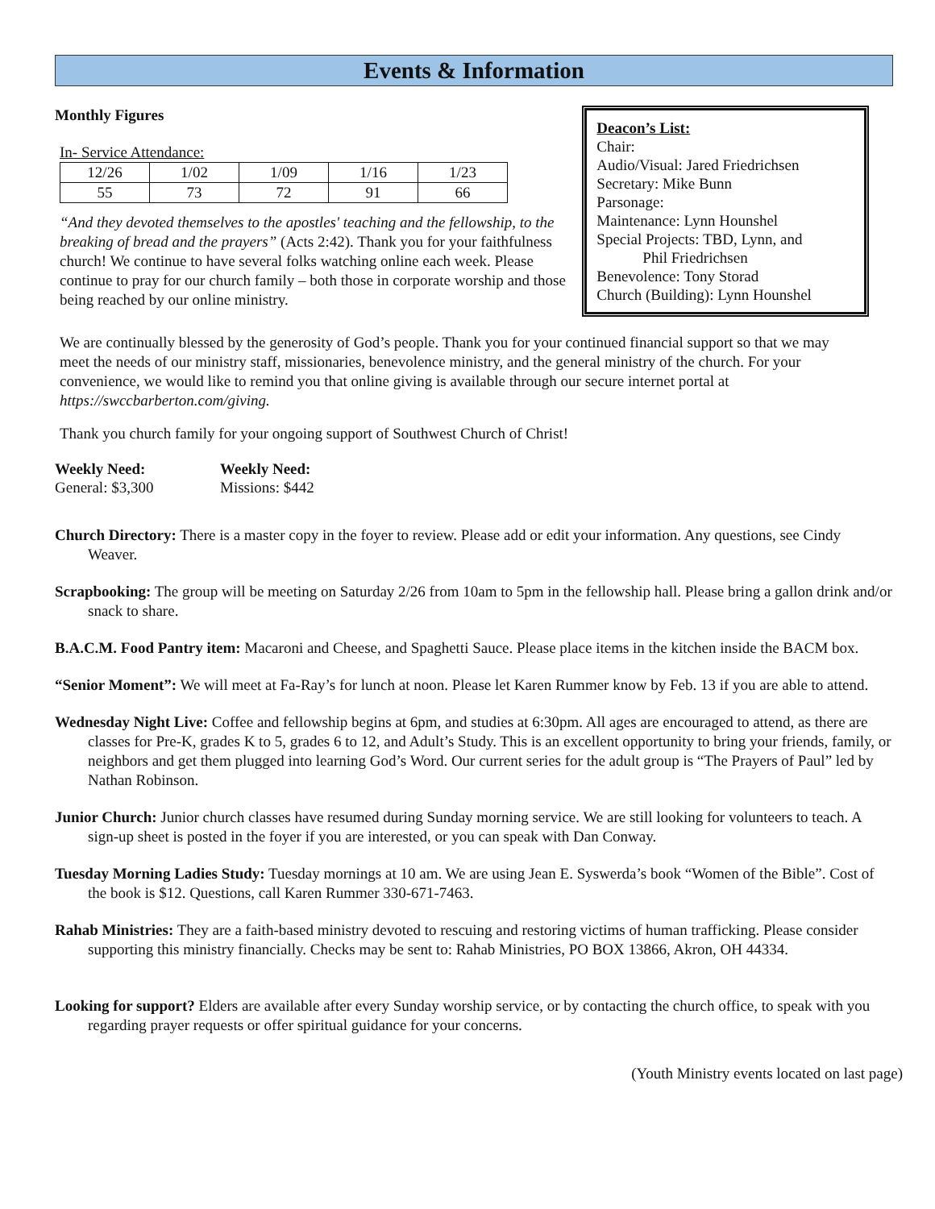Events & Information
Monthly Figures
In- Service Attendance:
| 12/26 | 1/02 | 1/09 | 1/16 | 1/23 |
| 55 | 73 | 72 | 91 | 66 |
“And they devoted themselves to the apostles' teaching and the fellowship, to the breaking of bread and the prayers” (Acts 2:42). Thank you for your faithfulness church! We continue to have several folks watching online each week. Please continue to pray for our church family – both those in corporate worship and those being reached by our online ministry.
Deacon’s List:
Chair:
Audio/Visual: Jared Friedrichsen
Secretary: Mike Bunn
Parsonage:
Maintenance: Lynn Hounshel
Special Projects: TBD, Lynn, and
Phil Friedrichsen
Benevolence: Tony Storad
Church (Building): Lynn Hounshel
We are continually blessed by the generosity of God’s people. Thank you for your continued financial support so that we may meet the needs of our ministry staff, missionaries, benevolence ministry, and the general ministry of the church. For your convenience, we would like to remind you that online giving is available through our secure internet portal at https://swccbarberton.com/giving.
Thank you church family for your ongoing support of Southwest Church of Christ!
Weekly Need:
General: $3,300
Weekly Need:
Missions: $442
Church Directory: There is a master copy in the foyer to review. Please add or edit your information. Any questions, see Cindy Weaver.
Scrapbooking: The group will be meeting on Saturday 2/26 from 10am to 5pm in the fellowship hall. Please bring a gallon drink and/or snack to share.
B.A.C.M. Food Pantry item: Macaroni and Cheese, and Spaghetti Sauce. Please place items in the kitchen inside the BACM box.
“Senior Moment”: We will meet at Fa-Ray’s for lunch at noon. Please let Karen Rummer know by Feb. 13 if you are able to attend.
Wednesday Night Live: Coffee and fellowship begins at 6pm, and studies at 6:30pm. All ages are encouraged to attend, as there are classes for Pre-K, grades K to 5, grades 6 to 12, and Adult’s Study. This is an excellent opportunity to bring your friends, family, or neighbors and get them plugged into learning God’s Word. Our current series for the adult group is “The Prayers of Paul” led by Nathan Robinson.
Junior Church: Junior church classes have resumed during Sunday morning service. We are still looking for volunteers to teach. A sign-up sheet is posted in the foyer if you are interested, or you can speak with Dan Conway.
Tuesday Morning Ladies Study: Tuesday mornings at 10 am. We are using Jean E. Syswerda’s book “Women of the Bible”. Cost of the book is $12. Questions, call Karen Rummer 330-671-7463.
Rahab Ministries: They are a faith-based ministry devoted to rescuing and restoring victims of human trafficking. Please consider supporting this ministry financially. Checks may be sent to: Rahab Ministries, PO BOX 13866, Akron, OH 44334.
Looking for support? Elders are available after every Sunday worship service, or by contacting the church office, to speak with you regarding prayer requests or offer spiritual guidance for your concerns.
(Youth Ministry events located on last page)